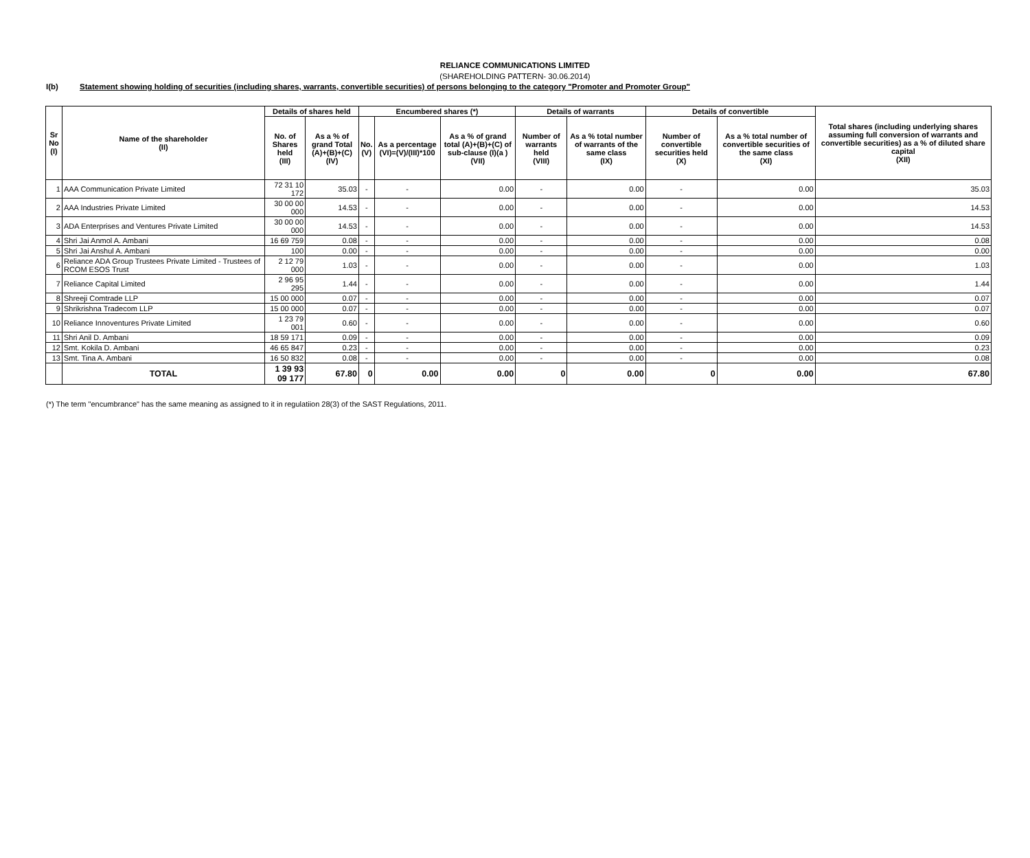RELIANCE COMMUNICATIONS LIMITED
(SHAREHOLDING PATTERN- 30.06.2014)
I(b) Statement showing holding of securities (including shares, warrants, convertible securities) of persons belonging to the category "Promoter and Promoter Group"
| Sr No (I) | Name of the shareholder (II) | Details of shares held | | Encumbered shares (*) | | | Details of warrants | | Details of convertible | | Total shares (including underlying shares assuming full conversion of warrants and convertible securities) as a % of diluted share capital (XII) |
| --- | --- | --- | --- | --- | --- | --- | --- | --- | --- | --- | --- |
| | | No. of Shares held (III) | As a % of grand Total (A)+(B)+(C) (IV) | No. (V) | As a percentage (VI)=(V)/(III)*100 | As a % of grand total (A)+(B)+(C) of sub-clause (I)(a ) (VII) | Number of warrants held (VIII) | As a % total number of warrants of the same class (IX) | Number of convertible securities held (X) | As a % total number of convertible securities of the same class (XI) | |
| 1 | AAA Communication Private Limited | 72 31 10 172 | 35.03 | - | - | 0.00 | - | 0.00 | - | 0.00 | 35.03 |
| 2 | AAA Industries Private Limited | 30 00 00 000 | 14.53 | - | - | 0.00 | - | 0.00 | - | 0.00 | 14.53 |
| 3 | ADA Enterprises and Ventures Private Limited | 30 00 00 000 | 14.53 | - | - | 0.00 | - | 0.00 | - | 0.00 | 14.53 |
| 4 | Shri Jai Anmol A. Ambani | 16 69 759 | 0.08 | - | - | 0.00 | - | 0.00 | - | 0.00 | 0.08 |
| 5 | Shri Jai Anshul A. Ambani | 100 | 0.00 | - | - | 0.00 | - | 0.00 | - | 0.00 | 0.00 |
| 6 | Reliance ADA Group Trustees Private Limited - Trustees of RCOM ESOS Trust | 2 12 79 000 | 1.03 | - | - | 0.00 | - | 0.00 | - | 0.00 | 1.03 |
| 7 | Reliance Capital Limited | 2 96 95 295 | 1.44 | - | - | 0.00 | - | 0.00 | - | 0.00 | 1.44 |
| 8 | Shreeji Comtrade LLP | 15 00 000 | 0.07 | - | - | 0.00 | - | 0.00 | - | 0.00 | 0.07 |
| 9 | Shrikrishna Tradecom LLP | 15 00 000 | 0.07 | - | - | 0.00 | - | 0.00 | - | 0.00 | 0.07 |
| 10 | Reliance Innoventures Private Limited | 1 23 79 001 | 0.60 | - | - | 0.00 | - | 0.00 | - | 0.00 | 0.60 |
| 11 | Shri Anil D. Ambani | 18 59 171 | 0.09 | - | - | 0.00 | - | 0.00 | - | 0.00 | 0.09 |
| 12 | Smt. Kokila D. Ambani | 46 65 847 | 0.23 | - | - | 0.00 | - | 0.00 | - | 0.00 | 0.23 |
| 13 | Smt. Tina A. Ambani | 16 50 832 | 0.08 | - | - | 0.00 | - | 0.00 | - | 0.00 | 0.08 |
| | TOTAL | 1 39 93 09 177 | 67.80 | 0 | 0.00 | 0.00 | 0 | 0.00 | 0 | 0.00 | 67.80 |
(*) The term "encumbrance" has the same meaning as assigned to it in regulatiion 28(3) of the SAST Regulations, 2011.